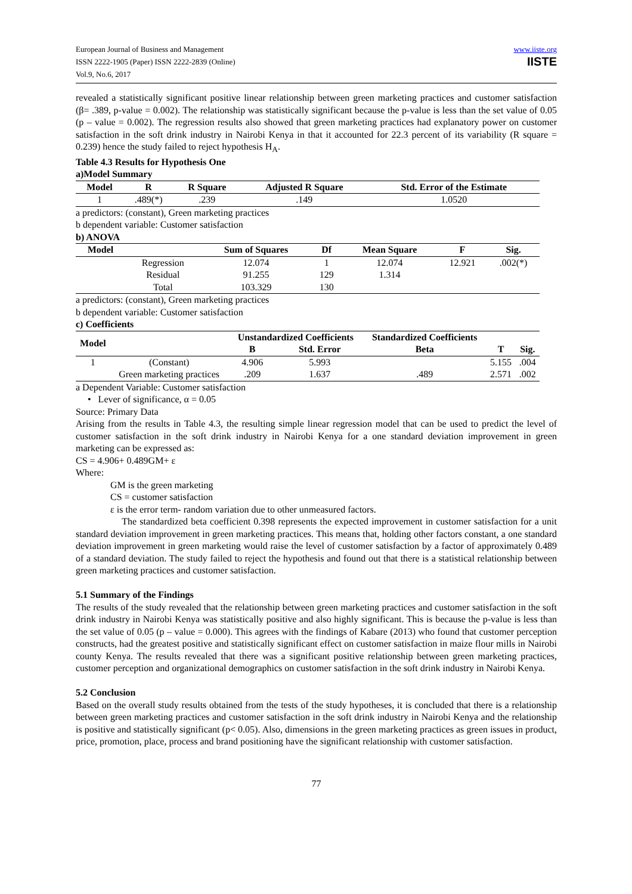European Journal of Business and Management
ISSN 2222-1905 (Paper) ISSN 2222-2839 (Online)
Vol.9, No.6, 2017
www.iiste.org
IISTE
revealed a statistically significant positive linear relationship between green marketing practices and customer satisfaction (β= .389, p-value = 0.002). The relationship was statistically significant because the p-value is less than the set value of 0.05 (p – value = 0.002). The regression results also showed that green marketing practices had explanatory power on customer satisfaction in the soft drink industry in Nairobi Kenya in that it accounted for 22.3 percent of its variability (R square = 0.239) hence the study failed to reject hypothesis H<sub>A</sub>.
Table 4.3 Results for Hypothesis One
a)Model Summary
| Model | R | R Square | Adjusted R Square | Std. Error of the Estimate |
| --- | --- | --- | --- | --- |
| 1 | .489(*) | .239 | .149 | 1.0520 |
a predictors: (constant), Green marketing practices
b dependent variable: Customer satisfaction
b) ANOVA
| Model | | Sum of Squares | Df | Mean Square | F | Sig. |
| --- | --- | --- | --- | --- | --- | --- |
| | Regression | 12.074 | 1 | 12.074 | 12.921 | .002(*) |
| | Residual | 91.255 | 129 | 1.314 | | |
| | Total | 103.329 | 130 | | | |
a predictors: (constant), Green marketing practices
b dependent variable: Customer satisfaction
c) Coefficients
| Model | | Unstandardized Coefficients | | Standardized Coefficients | | |
| --- | --- | --- | --- | --- | --- | --- |
| | | B | Std. Error | Beta | T | Sig. |
| 1 | (Constant) | 4.906 | 5.993 | | 5.155 | .004 |
| | Green marketing practices | .209 | 1.637 | .489 | 2.571 | .002 |
a Dependent Variable: Customer satisfaction
• Lever of significance, α = 0.05
Source: Primary Data
Arising from the results in Table 4.3, the resulting simple linear regression model that can be used to predict the level of customer satisfaction in the soft drink industry in Nairobi Kenya for a one standard deviation improvement in green marketing can be expressed as:
CS = 4.906+ 0.489GM+ ε
Where:
GM is the green marketing
CS = customer satisfaction
ε is the error term- random variation due to other unmeasured factors.
The standardized beta coefficient 0.398 represents the expected improvement in customer satisfaction for a unit standard deviation improvement in green marketing practices. This means that, holding other factors constant, a one standard deviation improvement in green marketing would raise the level of customer satisfaction by a factor of approximately 0.489 of a standard deviation. The study failed to reject the hypothesis and found out that there is a statistical relationship between green marketing practices and customer satisfaction.
5.1 Summary of the Findings
The results of the study revealed that the relationship between green marketing practices and customer satisfaction in the soft drink industry in Nairobi Kenya was statistically positive and also highly significant. This is because the p-value is less than the set value of 0.05 (p – value = 0.000). This agrees with the findings of Kabare (2013) who found that customer perception constructs, had the greatest positive and statistically significant effect on customer satisfaction in maize flour mills in Nairobi county Kenya. The results revealed that there was a significant positive relationship between green marketing practices, customer perception and organizational demographics on customer satisfaction in the soft drink industry in Nairobi Kenya.
5.2 Conclusion
Based on the overall study results obtained from the tests of the study hypotheses, it is concluded that there is a relationship between green marketing practices and customer satisfaction in the soft drink industry in Nairobi Kenya and the relationship is positive and statistically significant (p< 0.05). Also, dimensions in the green marketing practices as green issues in product, price, promotion, place, process and brand positioning have the significant relationship with customer satisfaction.
77